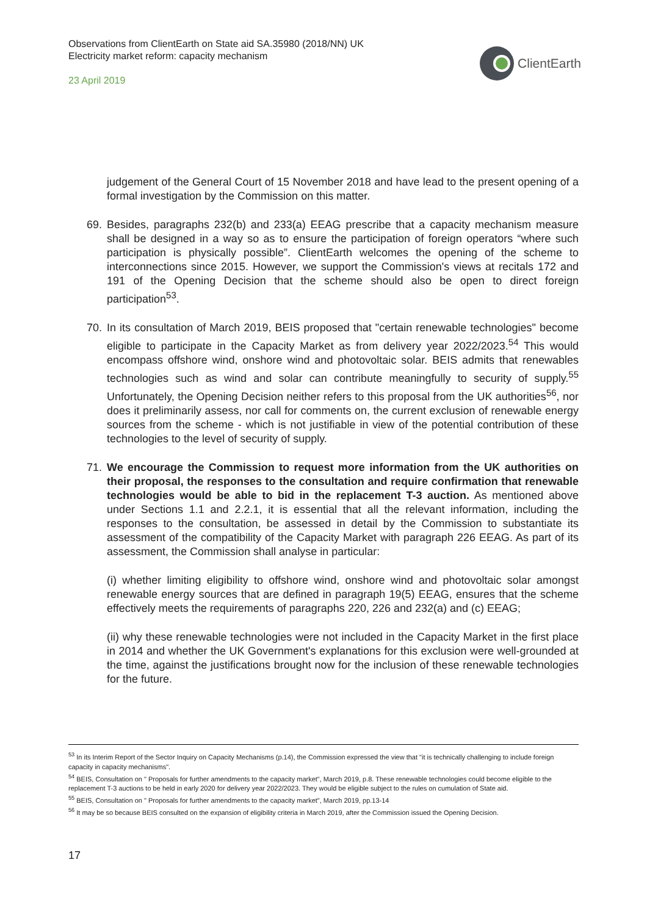Observations from ClientEarth on State aid SA.35980 (2018/NN) UK
Electricity market reform: capacity mechanism
23 April 2019
ClientEarth
judgement of the General Court of 15 November 2018 and have lead to the present opening of a formal investigation by the Commission on this matter.
69. Besides, paragraphs 232(b) and 233(a) EEAG prescribe that a capacity mechanism measure shall be designed in a way so as to ensure the participation of foreign operators “where such participation is physically possible”. ClientEarth welcomes the opening of the scheme to interconnections since 2015. However, we support the Commission's views at recitals 172 and 191 of the Opening Decision that the scheme should also be open to direct foreign participation<sup>53</sup>.
70. In its consultation of March 2019, BEIS proposed that "certain renewable technologies" become eligible to participate in the Capacity Market as from delivery year 2022/2023.<sup>54</sup> This would encompass offshore wind, onshore wind and photovoltaic solar. BEIS admits that renewables technologies such as wind and solar can contribute meaningfully to security of supply.<sup>55</sup> Unfortunately, the Opening Decision neither refers to this proposal from the UK authorities<sup>56</sup>, nor does it preliminarily assess, nor call for comments on, the current exclusion of renewable energy sources from the scheme - which is not justifiable in view of the potential contribution of these technologies to the level of security of supply.
71. We encourage the Commission to request more information from the UK authorities on their proposal, the responses to the consultation and require confirmation that renewable technologies would be able to bid in the replacement T-3 auction. As mentioned above under Sections 1.1 and 2.2.1, it is essential that all the relevant information, including the responses to the consultation, be assessed in detail by the Commission to substantiate its assessment of the compatibility of the Capacity Market with paragraph 226 EEAG. As part of its assessment, the Commission shall analyse in particular:
(i) whether limiting eligibility to offshore wind, onshore wind and photovoltaic solar amongst renewable energy sources that are defined in paragraph 19(5) EEAG, ensures that the scheme effectively meets the requirements of paragraphs 220, 226 and 232(a) and (c) EEAG;
(ii) why these renewable technologies were not included in the Capacity Market in the first place in 2014 and whether the UK Government's explanations for this exclusion were well-grounded at the time, against the justifications brought now for the inclusion of these renewable technologies for the future.
<sup>53</sup> In its Interim Report of the Sector Inquiry on Capacity Mechanisms (p.14), the Commission expressed the view that "it is technically challenging to include foreign capacity in capacity mechanisms".
<sup>54</sup> BEIS, Consultation on " Proposals for further amendments to the capacity market", March 2019, p.8. These renewable technologies could become eligible to the replacement T-3 auctions to be held in early 2020 for delivery year 2022/2023. They would be eligible subject to the rules on cumulation of State aid.
<sup>55</sup> BEIS, Consultation on " Proposals for further amendments to the capacity market", March 2019, pp.13-14
<sup>56</sup> It may be so because BEIS consulted on the expansion of eligibility criteria in March 2019, after the Commission issued the Opening Decision.
17